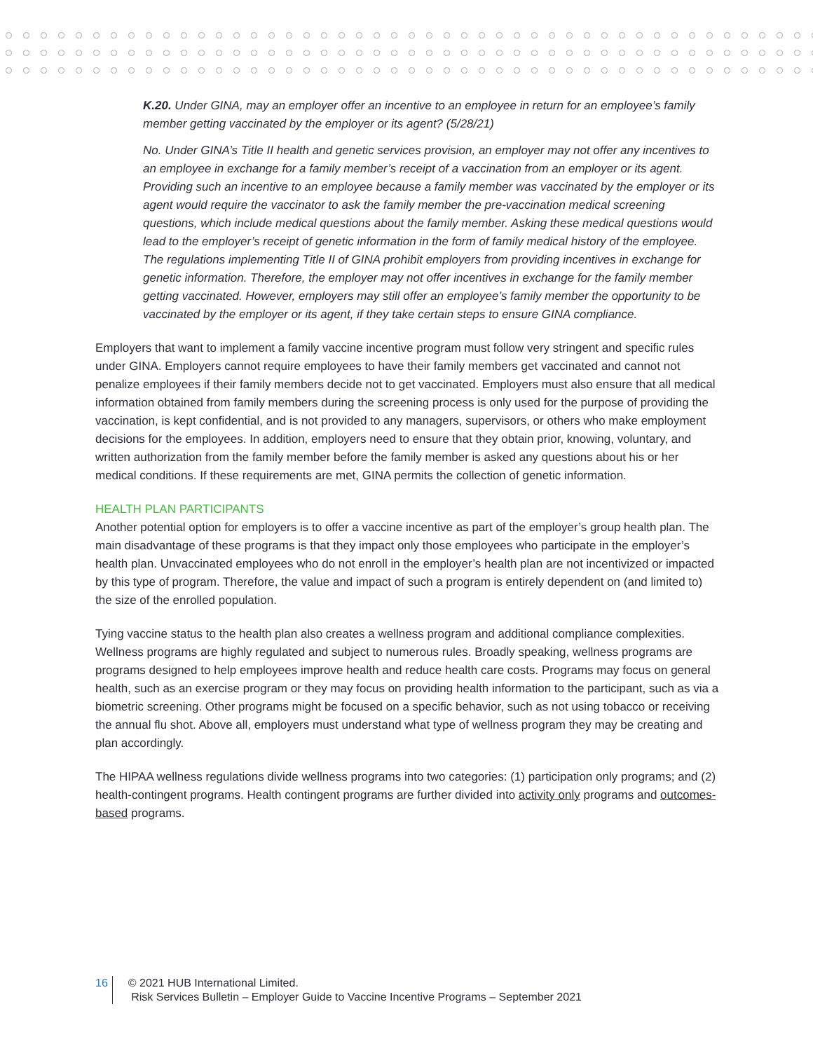K.20. Under GINA, may an employer offer an incentive to an employee in return for an employee’s family member getting vaccinated by the employer or its agent? (5/28/21)
No. Under GINA’s Title II health and genetic services provision, an employer may not offer any incentives to an employee in exchange for a family member’s receipt of a vaccination from an employer or its agent. Providing such an incentive to an employee because a family member was vaccinated by the employer or its agent would require the vaccinator to ask the family member the pre-vaccination medical screening questions, which include medical questions about the family member. Asking these medical questions would lead to the employer’s receipt of genetic information in the form of family medical history of the employee. The regulations implementing Title II of GINA prohibit employers from providing incentives in exchange for genetic information. Therefore, the employer may not offer incentives in exchange for the family member getting vaccinated. However, employers may still offer an employee’s family member the opportunity to be vaccinated by the employer or its agent, if they take certain steps to ensure GINA compliance.
Employers that want to implement a family vaccine incentive program must follow very stringent and specific rules under GINA. Employers cannot require employees to have their family members get vaccinated and cannot not penalize employees if their family members decide not to get vaccinated. Employers must also ensure that all medical information obtained from family members during the screening process is only used for the purpose of providing the vaccination, is kept confidential, and is not provided to any managers, supervisors, or others who make employment decisions for the employees. In addition, employers need to ensure that they obtain prior, knowing, voluntary, and written authorization from the family member before the family member is asked any questions about his or her medical conditions. If these requirements are met, GINA permits the collection of genetic information.
HEALTH PLAN PARTICIPANTS
Another potential option for employers is to offer a vaccine incentive as part of the employer’s group health plan. The main disadvantage of these programs is that they impact only those employees who participate in the employer’s health plan. Unvaccinated employees who do not enroll in the employer’s health plan are not incentivized or impacted by this type of program. Therefore, the value and impact of such a program is entirely dependent on (and limited to) the size of the enrolled population.
Tying vaccine status to the health plan also creates a wellness program and additional compliance complexities. Wellness programs are highly regulated and subject to numerous rules. Broadly speaking, wellness programs are programs designed to help employees improve health and reduce health care costs. Programs may focus on general health, such as an exercise program or they may focus on providing health information to the participant, such as via a biometric screening. Other programs might be focused on a specific behavior, such as not using tobacco or receiving the annual flu shot. Above all, employers must understand what type of wellness program they may be creating and plan accordingly.
The HIPAA wellness regulations divide wellness programs into two categories: (1) participation only programs; and (2) health-contingent programs. Health contingent programs are further divided into activity only programs and outcomes-based programs.
16 © 2021 HUB International Limited.
Risk Services Bulletin – Employer Guide to Vaccine Incentive Programs – September 2021